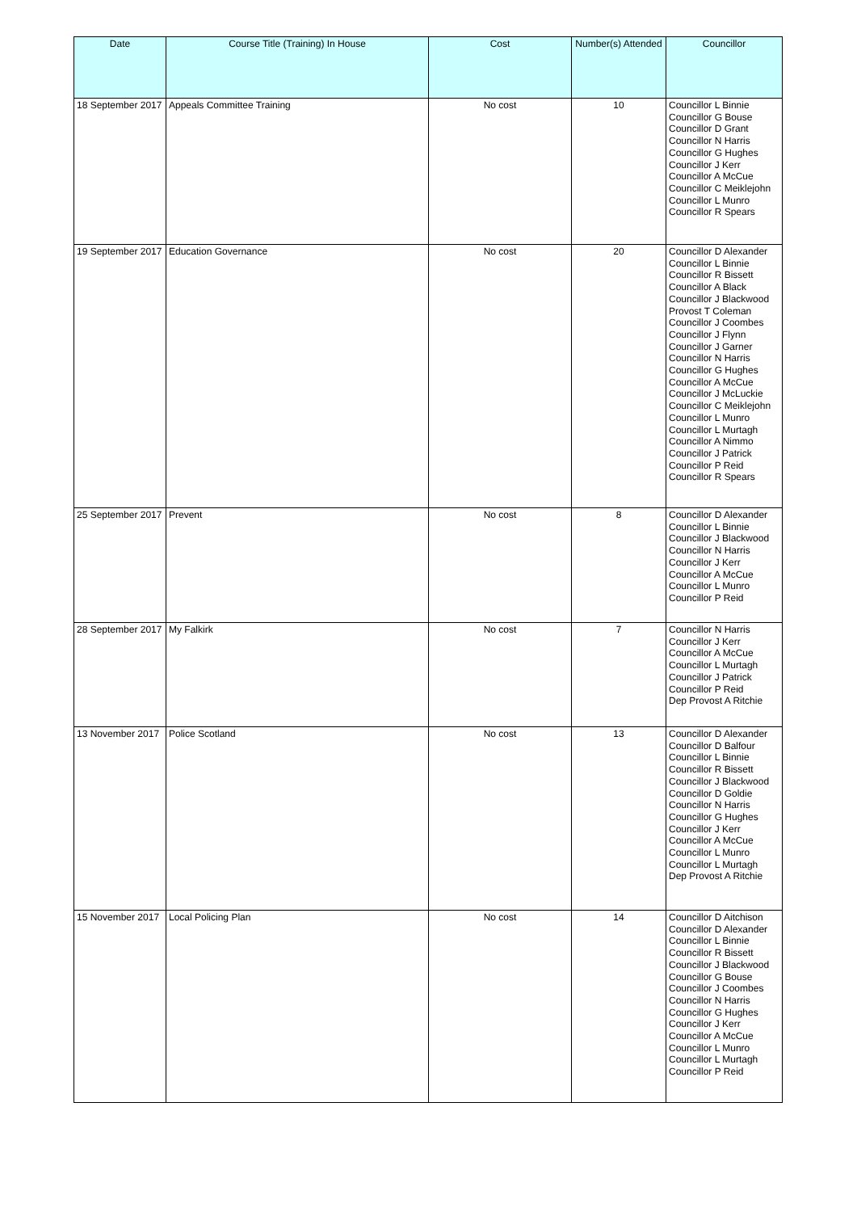| Date | Course Title (Training) In House | Cost | Number(s) Attended | Councillor |
| --- | --- | --- | --- | --- |
| 18 September 2017 | Appeals Committee Training | No cost | 10 | Councillor L Binnie Councillor G Bouse Councillor D Grant Councillor N Harris Councillor G Hughes Councillor J Kerr Councillor A McCue Councillor C Meiklejohn Councillor L Munro Councillor R Spears |
| 19 September 2017 | Education Governance | No cost | 20 | Councillor D Alexander Councillor L Binnie Councillor R Bissett Councillor A Black Councillor J Blackwood Provost T Coleman Councillor J Coombes Councillor J Flynn Councillor J Garner Councillor N Harris Councillor G Hughes Councillor A McCue Councillor J McLuckie Councillor C Meiklejohn Councillor L Munro Councillor L Murtagh Councillor A Nimmo Councillor J Patrick Councillor P Reid Councillor R Spears |
| 25 September 2017 | Prevent | No cost | 8 | Councillor D Alexander Councillor L Binnie Councillor J Blackwood Councillor N Harris Councillor J Kerr Councillor A McCue Councillor L Munro Councillor P Reid |
| 28 September 2017 | My Falkirk | No cost | 7 | Councillor N Harris Councillor J Kerr Councillor A McCue Councillor L Murtagh Councillor J Patrick Councillor P Reid Dep Provost A Ritchie |
| 13 November 2017 | Police Scotland | No cost | 13 | Councillor D Alexander Councillor D Balfour Councillor L Binnie Councillor R Bissett Councillor J Blackwood Councillor D Goldie Councillor N Harris Councillor G Hughes Councillor J Kerr Councillor A McCue Councillor L Munro Councillor L Murtagh Dep Provost A Ritchie |
| 15 November 2017 | Local Policing Plan | No cost | 14 | Councillor D Aitchison Councillor D Alexander Councillor L Binnie Councillor R Bissett Councillor J Blackwood Councillor G Bouse Councillor J Coombes Councillor N Harris Councillor G Hughes Councillor J Kerr Councillor A McCue Councillor L Munro Councillor L Murtagh Councillor P Reid |